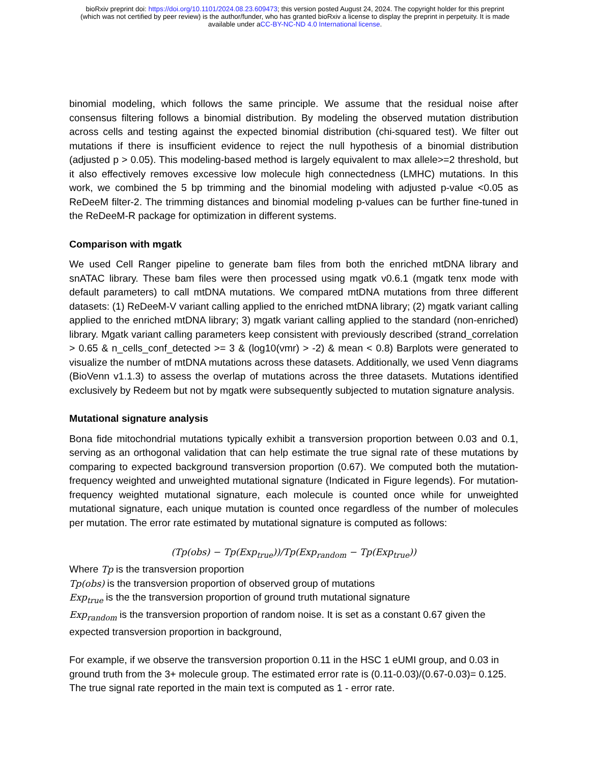bioRxiv preprint doi: https://doi.org/10.1101/2024.08.23.609473; this version posted August 24, 2024. The copyright holder for this preprint
(which was not certified by peer review) is the author/funder, who has granted bioRxiv a license to display the preprint in perpetuity. It is made
available under aCC-BY-NC-ND 4.0 International license.
binomial modeling, which follows the same principle. We assume that the residual noise after consensus filtering follows a binomial distribution. By modeling the observed mutation distribution across cells and testing against the expected binomial distribution (chi-squared test). We filter out mutations if there is insufficient evidence to reject the null hypothesis of a binomial distribution (adjusted p > 0.05). This modeling-based method is largely equivalent to max allele>=2 threshold, but it also effectively removes excessive low molecule high connectedness (LMHC) mutations. In this work, we combined the 5 bp trimming and the binomial modeling with adjusted p-value <0.05 as ReDeeM filter-2. The trimming distances and binomial modeling p-values can be further fine-tuned in the ReDeeM-R package for optimization in different systems.
Comparison with mgatk
We used Cell Ranger pipeline to generate bam files from both the enriched mtDNA library and snATAC library. These bam files were then processed using mgatk v0.6.1 (mgatk tenx mode with default parameters) to call mtDNA mutations. We compared mtDNA mutations from three different datasets: (1) ReDeeM-V variant calling applied to the enriched mtDNA library; (2) mgatk variant calling applied to the enriched mtDNA library; 3) mgatk variant calling applied to the standard (non-enriched) library. Mgatk variant calling parameters keep consistent with previously described (strand_correlation > 0.65 & n_cells_conf_detected >= 3 & (log10(vmr) > -2) & mean < 0.8) Barplots were generated to visualize the number of mtDNA mutations across these datasets. Additionally, we used Venn diagrams (BioVenn v1.1.3) to assess the overlap of mutations across the three datasets. Mutations identified exclusively by Redeem but not by mgatk were subsequently subjected to mutation signature analysis.
Mutational signature analysis
Bona fide mitochondrial mutations typically exhibit a transversion proportion between 0.03 and 0.1, serving as an orthogonal validation that can help estimate the true signal rate of these mutations by comparing to expected background transversion proportion (0.67). We computed both the mutation-frequency weighted and unweighted mutational signature (Indicated in Figure legends). For mutation-frequency weighted mutational signature, each molecule is counted once while for unweighted mutational signature, each unique mutation is counted once regardless of the number of molecules per mutation. The error rate estimated by mutational signature is computed as follows:
(Tp(obs) − Tp(Exp<sub>true</sub>))/Tp(Exp<sub>random</sub> − Tp(Exp<sub>true</sub>))
Where Tp is the transversion proportion
Tp(obs) is the transversion proportion of observed group of mutations
Exp<sub>true</sub> is the the transversion proportion of ground truth mutational signature
Exp<sub>random</sub> is the transversion proportion of random noise. It is set as a constant 0.67 given the expected transversion proportion in background,
For example, if we observe the transversion proportion 0.11 in the HSC 1 eUMI group, and 0.03 in ground truth from the 3+ molecule group. The estimated error rate is (0.11-0.03)/(0.67-0.03)= 0.125. The true signal rate reported in the main text is computed as 1 - error rate.